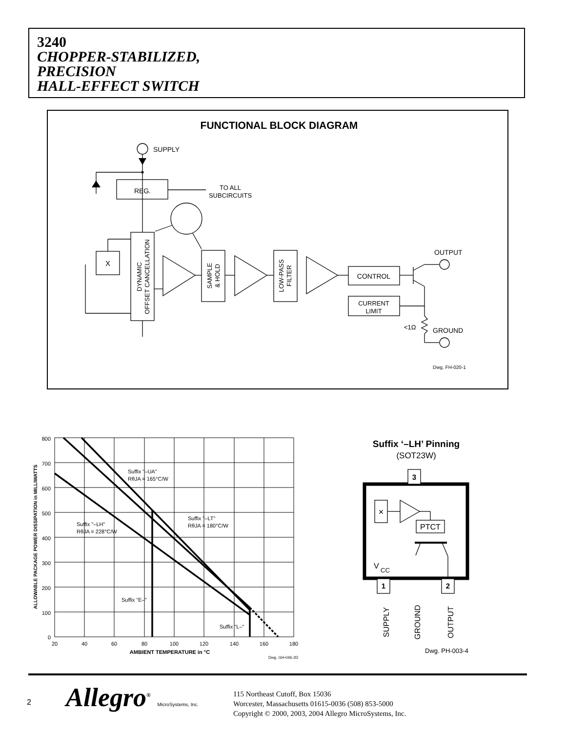3240
CHOPPER-STABILIZED,
PRECISION
HALL-EFFECT SWITCH
FUNCTIONAL BLOCK DIAGRAM
SUPPLY
REG.
TO ALL
SUBCIRCUITS
X
DYNAMIC
OFFSET CANCELLATION
SAMPLE
& HOLD
LOW-PASS
FILTER
CONTROL
CURRENT
LIMIT
OUTPUT
<1Ω
GROUND
Dwg. FH-020-1
800
700
600
500
400
300
200
100
0
20
40
60
80
100
120
140
160
180
Suffix "–UA"
RθJA = 165°C/W
Suffix "–LT"
RθJA = 180°C/W
Suffix "–LH"
RθJA = 228°C/W
Suffix "E–"
Suffix "L–"
AMBIENT TEMPERATURE in °C
ALLOWABLE PACKAGE POWER DISSIPATION in MILLIWATTS
Dwg. GH-046-2D
Suffix ‘–LH’ Pinning
(SOT23W)
3
1
2
×
PTCT
V
CC
SUPPLY
GROUND
OUTPUT
Dwg. PH-003-4
2 Allegro<sup>®</sup> MicroSystems, Inc.
115 Northeast Cutoff, Box 15036
Worcester, Massachusetts 01615-0036 (508) 853-5000
Copyright © 2000, 2003, 2004 Allegro MicroSystems, Inc.